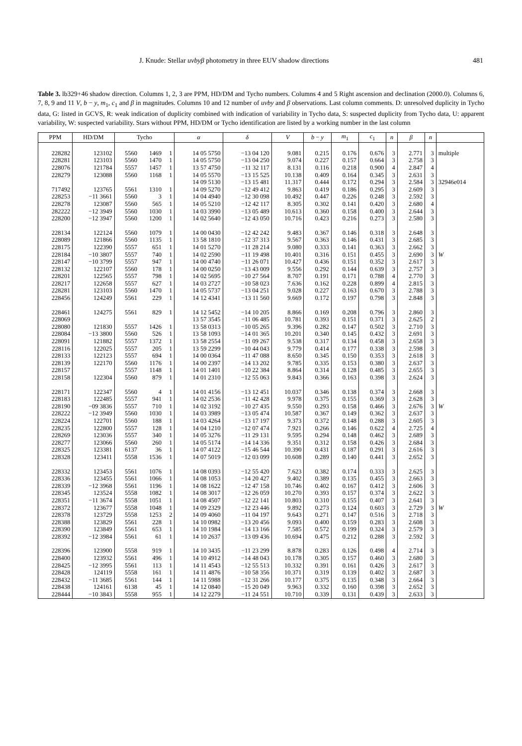J. Knude: Stellar uvbyβ photometry in three EUV shadow directions 481
Table 3. lb329+46 shadow direction. Columns 1, 2, 3 are PPM, HD/DM and Tycho numbers. Columns 4 and 5 Right ascension and declination (2000.0). Columns 6, 7, 8, 9 and 11 V, b − y, m<sub>1</sub>, c<sub>1</sub> and β in magnitudes. Columns 10 and 12 number of uvby and β observations. Last column comments. D: unresolved duplicity in Tycho data, G: listed in GCVS, R: weak indication of duplicity combined with indication of variability in Tycho data, S: suspected duplicity from Tycho data, U: apparent variability, W: suspected variability. Stars without PPM, HD/DM or Tycho identification are listed by a working number in the last column
| PPM | HD/DM | Tycho | | | α | δ | V | b − y | m<sub>1</sub> | c<sub>1</sub> | n | β | n | |
| --- | --- | --- | --- | --- | --- | --- | --- | --- | --- | --- | --- | --- | --- | --- |
| 228282 | 123102 | 5560 | 1469 | 1 | 14 05 5750 | −13 04 120 | 9.081 | 0.215 | 0.176 | 0.676 | 3 | 2.771 | 3 | multiple |
| 228281 | 123103 | 5560 | 1470 | 1 | 14 05 5750 | −13 04 250 | 9.074 | 0.227 | 0.157 | 0.664 | 3 | 2.758 | 3 | |
| 228076 | 121784 | 5557 | 1457 | 1 | 13 57 4750 | −11 32 117 | 8.131 | 0.116 | 0.218 | 0.900 | 4 | 2.847 | 4 | |
| 228279 | 123088 | 5560 | 1168 | 1 | 14 05 5570 | −13 15 525 | 10.138 | 0.409 | 0.164 | 0.345 | 3 | 2.631 | 3 | |
| | | | | | 14 09 5130 | −13 15 481 | 11.317 | 0.444 | 0.172 | 0.294 | 3 | 2.584 | 3 | 32946e014 |
| 717492 | 123765 | 5561 | 1310 | 1 | 14 09 5270 | −12 49 412 | 9.863 | 0.419 | 0.186 | 0.295 | 3 | 2.609 | 3 | |
| 228253 | −11 3661 | 5560 | 3 | 1 | 14 04 4940 | −12 30 098 | 10.492 | 0.447 | 0.226 | 0.248 | 3 | 2.592 | 3 | |
| 228278 | 123087 | 5560 | 565 | 1 | 14 05 5210 | −12 42 117 | 8.305 | 0.302 | 0.141 | 0.420 | 3 | 2.680 | 4 | |
| 282222 | −12 3949 | 5560 | 1030 | 1 | 14 03 3990 | −13 05 489 | 10.613 | 0.360 | 0.158 | 0.400 | 3 | 2.644 | 3 | |
| 228200 | −12 3947 | 5560 | 1200 | 1 | 14 02 5640 | −12 43 050 | 10.716 | 0.423 | 0.216 | 0.273 | 3 | 2.580 | 3 | |
| 228134 | 122124 | 5560 | 1079 | 1 | 14 00 0430 | −12 42 242 | 9.483 | 0.367 | 0.146 | 0.318 | 3 | 2.648 | 3 | |
| 228089 | 121866 | 5560 | 1135 | 1 | 13 58 1810 | −12 37 313 | 9.567 | 0.363 | 0.146 | 0.431 | 3 | 2.685 | 3 | |
| 228175 | 122390 | 5557 | 651 | 1 | 14 01 5270 | −11 28 214 | 9.080 | 0.333 | 0.141 | 0.363 | 3 | 2.662 | 3 | |
| 228184 | −10 3807 | 5557 | 740 | 1 | 14 02 2590 | −11 19 498 | 10.401 | 0.316 | 0.151 | 0.455 | 3 | 2.690 | 3 | W |
| 228147 | −10 3799 | 5557 | 947 | 1 | 14 00 4740 | −11 26 071 | 10.427 | 0.436 | 0.151 | 0.352 | 3 | 2.617 | 3 | |
| 228132 | 122107 | 5560 | 178 | 1 | 14 00 0250 | −13 43 009 | 9.556 | 0.292 | 0.144 | 0.639 | 3 | 2.757 | 3 | |
| 228201 | 122565 | 5557 | 798 | 1 | 14 02 5695 | −10 27 564 | 8.707 | 0.191 | 0.171 | 0.788 | 4 | 2.770 | 3 | |
| 228217 | 122658 | 5557 | 627 | 1 | 14 03 2727 | −10 58 023 | 7.636 | 0.162 | 0.228 | 0.899 | 4 | 2.815 | 3 | |
| 228281 | 123103 | 5560 | 1470 | 1 | 14 05 5737 | −13 04 251 | 9.028 | 0.227 | 0.163 | 0.670 | 3 | 2.788 | 3 | |
| 228456 | 124249 | 5561 | 229 | 1 | 14 12 4341 | −13 11 560 | 9.669 | 0.172 | 0.197 | 0.798 | 3 | 2.848 | 3 | |
| 228461 | 124275 | 5561 | 829 | 1 | 14 12 5452 | −14 10 205 | 8.866 | 0.169 | 0.208 | 0.796 | 3 | 2.860 | 3 | |
| 228069 | | | | | 13 57 3545 | −11 06 485 | 10.781 | 0.393 | 0.151 | 0.371 | 3 | 2.625 | 2 | |
| 228080 | 121830 | 5557 | 1426 | 1 | 13 58 0313 | −10 05 265 | 9.396 | 0.282 | 0.147 | 0.502 | 3 | 2.710 | 3 | |
| 228084 | −13 3800 | 5560 | 526 | 1 | 13 58 1093 | −14 01 365 | 10.201 | 0.340 | 0.145 | 0.432 | 3 | 2.691 | 3 | |
| 228091 | 121882 | 5557 | 1372 | 1 | 13 58 2554 | −11 09 267 | 9.538 | 0.317 | 0.134 | 0.458 | 3 | 2.658 | 3 | |
| 228116 | 122025 | 5557 | 205 | 1 | 13 59 2299 | −10 44 043 | 9.779 | 0.414 | 0.177 | 0.338 | 3 | 2.598 | 3 | |
| 228133 | 122123 | 5557 | 694 | 1 | 14 00 0364 | −11 47 088 | 8.650 | 0.345 | 0.150 | 0.353 | 3 | 2.618 | 3 | |
| 228139 | 122170 | 5560 | 1176 | 1 | 14 00 2397 | −14 13 202 | 9.785 | 0.335 | 0.153 | 0.380 | 3 | 2.637 | 3 | |
| 228157 | | 5557 | 1148 | 1 | 14 01 1401 | −10 22 384 | 8.864 | 0.314 | 0.128 | 0.485 | 3 | 2.655 | 3 | |
| 228158 | 122304 | 5560 | 879 | 1 | 14 01 2310 | −12 55 063 | 9.843 | 0.366 | 0.163 | 0.398 | 3 | 2.624 | 3 | |
| 228171 | 122347 | 5560 | 4 | 1 | 14 01 4156 | −13 12 451 | 10.037 | 0.346 | 0.138 | 0.374 | 3 | 2.668 | 3 | |
| 228183 | 122485 | 5557 | 941 | 1 | 14 02 2536 | −11 42 428 | 9.978 | 0.375 | 0.155 | 0.369 | 3 | 2.628 | 3 | |
| 228190 | −09 3836 | 5557 | 710 | 1 | 14 02 3192 | −10 27 435 | 9.550 | 0.293 | 0.158 | 0.466 | 3 | 2.676 | 3 | W |
| 228222 | −12 3949 | 5560 | 1030 | 1 | 14 03 3989 | −13 05 474 | 10.587 | 0.367 | 0.149 | 0.362 | 3 | 2.637 | 3 | |
| 228224 | 122701 | 5560 | 188 | 1 | 14 03 4264 | −13 17 197 | 9.373 | 0.372 | 0.148 | 0.288 | 3 | 2.605 | 3 | |
| 228235 | 122800 | 5557 | 128 | 1 | 14 04 1210 | −12 07 474 | 7.921 | 0.266 | 0.146 | 0.622 | 4 | 2.725 | 4 | |
| 228269 | 123036 | 5557 | 340 | 1 | 14 05 3276 | −11 29 131 | 9.595 | 0.294 | 0.148 | 0.462 | 3 | 2.689 | 3 | |
| 228277 | 123066 | 5560 | 260 | 1 | 14 05 5174 | −14 14 336 | 9.351 | 0.312 | 0.158 | 0.426 | 3 | 2.684 | 3 | |
| 228325 | 123381 | 6137 | 36 | 1 | 14 07 4122 | −15 46 544 | 10.390 | 0.431 | 0.187 | 0.291 | 3 | 2.616 | 3 | |
| 228328 | 123411 | 5558 | 1536 | 1 | 14 07 5019 | −12 03 099 | 10.608 | 0.289 | 0.140 | 0.441 | 3 | 2.652 | 3 | |
| 228332 | 123453 | 5561 | 1076 | 1 | 14 08 0393 | −12 55 420 | 7.623 | 0.382 | 0.174 | 0.333 | 3 | 2.625 | 3 | |
| 228336 | 123455 | 5561 | 1066 | 1 | 14 08 1053 | −14 20 427 | 9.402 | 0.389 | 0.135 | 0.455 | 3 | 2.663 | 3 | |
| 228339 | −12 3968 | 5561 | 1196 | 1 | 14 08 1622 | −12 47 158 | 10.746 | 0.402 | 0.167 | 0.412 | 3 | 2.606 | 3 | |
| 228345 | 123524 | 5558 | 1082 | 1 | 14 08 3017 | −12 26 059 | 10.270 | 0.393 | 0.157 | 0.374 | 3 | 2.622 | 3 | |
| 228351 | −11 3674 | 5558 | 1051 | 1 | 14 08 4507 | −12 22 141 | 10.803 | 0.310 | 0.155 | 0.407 | 3 | 2.641 | 3 | |
| 228372 | 123677 | 5558 | 1048 | 1 | 14 09 2329 | −12 23 446 | 9.892 | 0.273 | 0.124 | 0.603 | 3 | 2.729 | 3 | W |
| 228378 | 123729 | 5558 | 1253 | 2 | 14 09 4060 | −11 04 197 | 9.643 | 0.271 | 0.147 | 0.516 | 3 | 2.718 | 3 | |
| 228388 | 123829 | 5561 | 228 | 1 | 14 10 0982 | −13 20 456 | 9.093 | 0.400 | 0.159 | 0.283 | 3 | 2.608 | 3 | |
| 228390 | 123849 | 5561 | 653 | 1 | 14 10 1984 | −14 13 166 | 7.585 | 0.572 | 0.199 | 0.324 | 3 | 2.579 | 3 | |
| 228392 | −12 3984 | 5561 | 61 | 1 | 14 10 2637 | −13 09 436 | 10.694 | 0.475 | 0.212 | 0.288 | 3 | 2.592 | 3 | |
| 228396 | 123900 | 5558 | 919 | 1 | 14 10 3435 | −11 23 299 | 8.878 | 0.283 | 0.126 | 0.498 | 4 | 2.714 | 3 | |
| 228400 | 123932 | 5561 | 496 | 1 | 14 10 4912 | −14 48 043 | 10.178 | 0.305 | 0.157 | 0.460 | 3 | 2.680 | 3 | |
| 228425 | −12 3995 | 5561 | 113 | 1 | 14 11 4543 | −12 55 513 | 10.332 | 0.391 | 0.161 | 0.426 | 3 | 2.617 | 3 | |
| 228428 | 124119 | 5558 | 161 | 1 | 14 11 4876 | −10 58 356 | 10.371 | 0.319 | 0.139 | 0.402 | 3 | 2.687 | 3 | |
| 228432 | −11 3685 | 5561 | 144 | 1 | 14 11 5988 | −12 31 266 | 10.177 | 0.375 | 0.135 | 0.348 | 3 | 2.664 | 3 | |
| 228438 | 124161 | 6138 | 45 | 1 | 14 12 0840 | −15 20 049 | 9.963 | 0.332 | 0.160 | 0.398 | 3 | 2.652 | 3 | |
| 228444 | −10 3843 | 5558 | 955 | 1 | 14 12 2279 | −11 24 551 | 10.710 | 0.339 | 0.131 | 0.439 | 3 | 2.633 | 3 | |